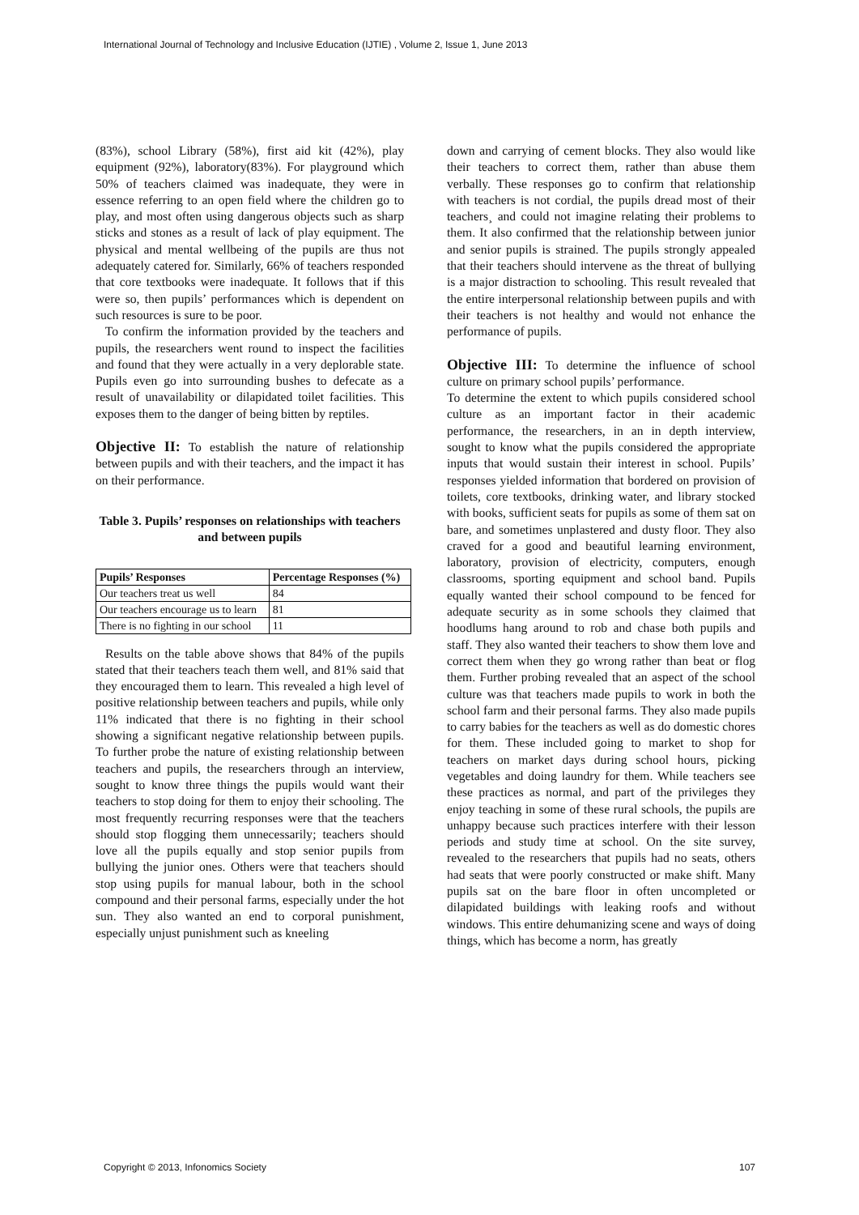International Journal of Technology and Inclusive Education (IJTIE) , Volume 2, Issue 1, June 2013
(83%), school Library (58%), first aid kit (42%), play equipment (92%), laboratory(83%). For playground which 50% of teachers claimed was inadequate, they were in essence referring to an open field where the children go to play, and most often using dangerous objects such as sharp sticks and stones as a result of lack of play equipment. The physical and mental wellbeing of the pupils are thus not adequately catered for. Similarly, 66% of teachers responded that core textbooks were inadequate. It follows that if this were so, then pupils’ performances which is dependent on such resources is sure to be poor.
To confirm the information provided by the teachers and pupils, the researchers went round to inspect the facilities and found that they were actually in a very deplorable state. Pupils even go into surrounding bushes to defecate as a result of unavailability or dilapidated toilet facilities. This exposes them to the danger of being bitten by reptiles.
Objective II: To establish the nature of relationship between pupils and with their teachers, and the impact it has on their performance.
Table 3. Pupils’ responses on relationships with teachers and between pupils
| Pupils’ Responses | Percentage Responses (%) |
| --- | --- |
| Our teachers treat us well | 84 |
| Our teachers encourage us to learn | 81 |
| There is no fighting in our school | 11 |
Results on the table above shows that 84% of the pupils stated that their teachers teach them well, and 81% said that they encouraged them to learn. This revealed a high level of positive relationship between teachers and pupils, while only 11% indicated that there is no fighting in their school showing a significant negative relationship between pupils. To further probe the nature of existing relationship between teachers and pupils, the researchers through an interview, sought to know three things the pupils would want their teachers to stop doing for them to enjoy their schooling. The most frequently recurring responses were that the teachers should stop flogging them unnecessarily; teachers should love all the pupils equally and stop senior pupils from bullying the junior ones. Others were that teachers should stop using pupils for manual labour, both in the school compound and their personal farms, especially under the hot sun. They also wanted an end to corporal punishment, especially unjust punishment such as kneeling
down and carrying of cement blocks. They also would like their teachers to correct them, rather than abuse them verbally. These responses go to confirm that relationship with teachers is not cordial, the pupils dread most of their teachers¸ and could not imagine relating their problems to them. It also confirmed that the relationship between junior and senior pupils is strained. The pupils strongly appealed that their teachers should intervene as the threat of bullying is a major distraction to schooling. This result revealed that the entire interpersonal relationship between pupils and with their teachers is not healthy and would not enhance the performance of pupils.
Objective III: To determine the influence of school culture on primary school pupils’ performance.
To determine the extent to which pupils considered school culture as an important factor in their academic performance, the researchers, in an in depth interview, sought to know what the pupils considered the appropriate inputs that would sustain their interest in school. Pupils’ responses yielded information that bordered on provision of toilets, core textbooks, drinking water, and library stocked with books, sufficient seats for pupils as some of them sat on bare, and sometimes unplastered and dusty floor. They also craved for a good and beautiful learning environment, laboratory, provision of electricity, computers, enough classrooms, sporting equipment and school band. Pupils equally wanted their school compound to be fenced for adequate security as in some schools they claimed that hoodlums hang around to rob and chase both pupils and staff. They also wanted their teachers to show them love and correct them when they go wrong rather than beat or flog them. Further probing revealed that an aspect of the school culture was that teachers made pupils to work in both the school farm and their personal farms. They also made pupils to carry babies for the teachers as well as do domestic chores for them. These included going to market to shop for teachers on market days during school hours, picking vegetables and doing laundry for them. While teachers see these practices as normal, and part of the privileges they enjoy teaching in some of these rural schools, the pupils are unhappy because such practices interfere with their lesson periods and study time at school. On the site survey, revealed to the researchers that pupils had no seats, others had seats that were poorly constructed or make shift. Many pupils sat on the bare floor in often uncompleted or dilapidated buildings with leaking roofs and without windows. This entire dehumanizing scene and ways of doing things, which has become a norm, has greatly
Copyright © 2013, Infonomics Society 107